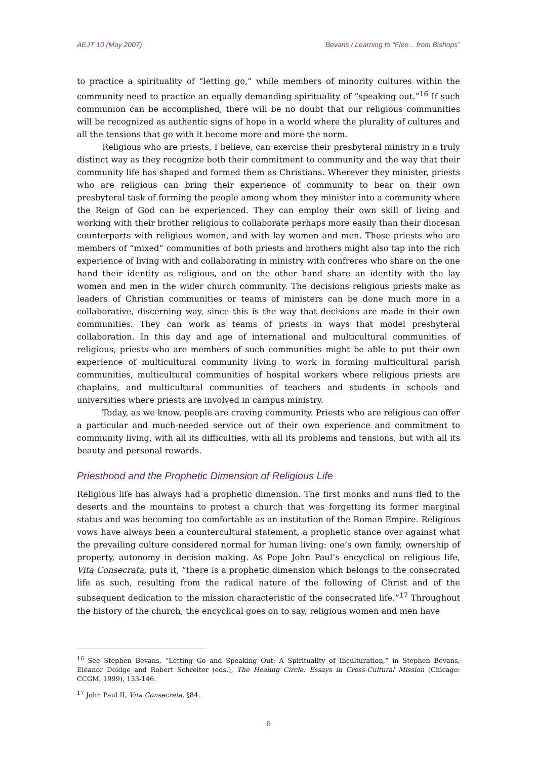AEJT 10 (May 2007) Bevans / Learning to “Flee... from Bishops”
to practice a spirituality of “letting go,” while members of minority cultures within the community need to practice an equally demanding spirituality of “speaking out.”<sup>16</sup> If such communion can be accomplished, there will be no doubt that our religious communities will be recognized as authentic signs of hope in a world where the plurality of cultures and all the tensions that go with it become more and more the norm.
Religious who are priests, I believe, can exercise their presbyteral ministry in a truly distinct way as they recognize both their commitment to community and the way that their community life has shaped and formed them as Christians. Wherever they minister, priests who are religious can bring their experience of community to bear on their own presbyteral task of forming the people among whom they minister into a community where the Reign of God can be experienced. They can employ their own skill of living and working with their brother religious to collaborate perhaps more easily than their diocesan counterparts with religious women, and with lay women and men. Those priests who are members of “mixed” communities of both priests and brothers might also tap into the rich experience of living with and collaborating in ministry with confreres who share on the one hand their identity as religious, and on the other hand share an identity with the lay women and men in the wider church community. The decisions religious priests make as leaders of Christian communities or teams of ministers can be done much more in a collaborative, discerning way, since this is the way that decisions are made in their own communities. They can work as teams of priests in ways that model presbyteral collaboration. In this day and age of international and multicultural communities of religious, priests who are members of such communities might be able to put their own experience of multicultural community living to work in forming multicultural parish communities, multicultural communities of hospital workers where religious priests are chaplains, and multicultural communities of teachers and students in schools and universities where priests are involved in campus ministry.
Today, as we know, people are craving community. Priests who are religious can offer a particular and much-needed service out of their own experience and commitment to community living, with all its difficulties, with all its problems and tensions, but with all its beauty and personal rewards.
Priesthood and the Prophetic Dimension of Religious Life
Religious life has always had a prophetic dimension. The first monks and nuns fled to the deserts and the mountains to protest a church that was forgetting its former marginal status and was becoming too comfortable as an institution of the Roman Empire. Religious vows have always been a countercultural statement, a prophetic stance over against what the prevailing culture considered normal for human living: one’s own family, ownership of property, autonomy in decision making. As Pope John Paul’s encyclical on religious life, Vita Consecrata, puts it, “there is a prophetic dimension which belongs to the consecrated life as such, resulting from the radical nature of the following of Christ and of the subsequent dedication to the mission characteristic of the consecrated life.”<sup>17</sup> Throughout the history of the church, the encyclical goes on to say, religious women and men have
<sup>16</sup> See Stephen Bevans, “Letting Go and Speaking Out: A Spirituality of Inculturation,” in Stephen Bevans, Eleanor Doidge and Robert Schreiter (eds.), The Healing Circle: Essays in Cross-Cultural Mission (Chicago: CCGM, 1999), 133-146.
<sup>17</sup> John Paul II, Vita Consecrata, §84.
6